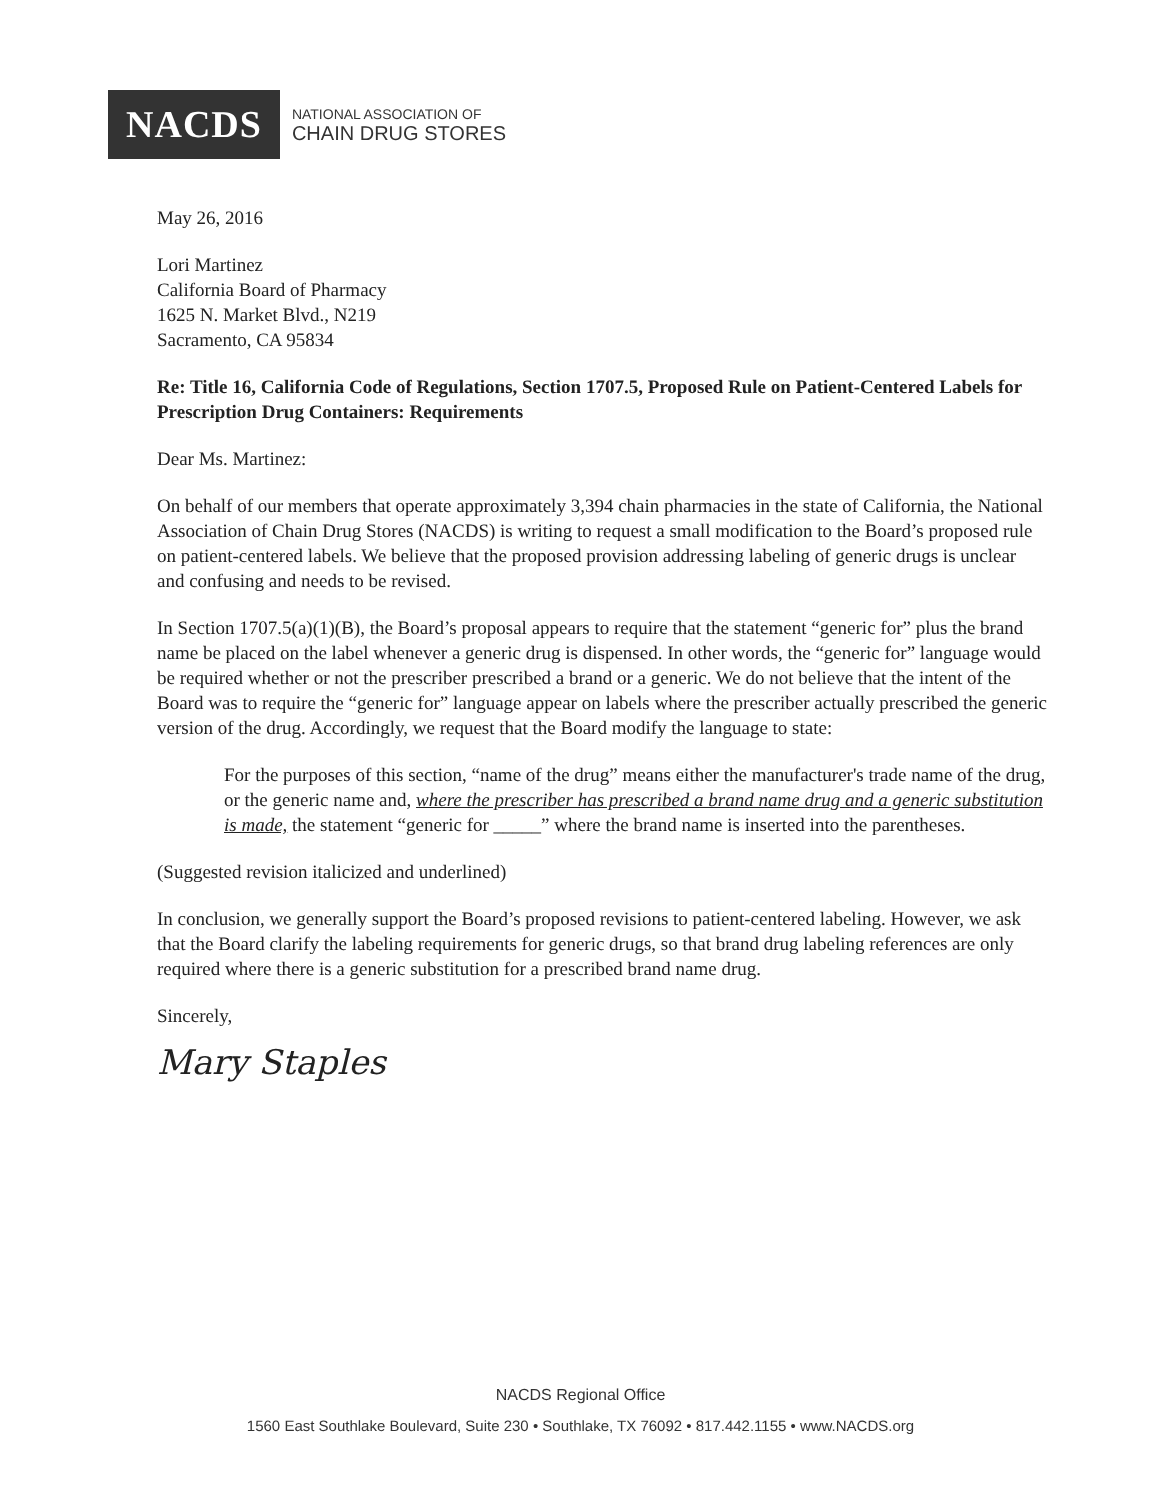NACDS
NATIONAL ASSOCIATION OF
CHAIN DRUG STORES
May 26, 2016
Lori Martinez
California Board of Pharmacy
1625 N. Market Blvd., N219
Sacramento, CA 95834
Re: Title 16, California Code of Regulations, Section 1707.5, Proposed Rule on Patient-Centered Labels for Prescription Drug Containers: Requirements
Dear Ms. Martinez:
On behalf of our members that operate approximately 3,394 chain pharmacies in the state of California, the National Association of Chain Drug Stores (NACDS) is writing to request a small modification to the Board’s proposed rule on patient-centered labels. We believe that the proposed provision addressing labeling of generic drugs is unclear and confusing and needs to be revised.
In Section 1707.5(a)(1)(B), the Board’s proposal appears to require that the statement “generic for” plus the brand name be placed on the label whenever a generic drug is dispensed. In other words, the “generic for” language would be required whether or not the prescriber prescribed a brand or a generic. We do not believe that the intent of the Board was to require the “generic for” language appear on labels where the prescriber actually prescribed the generic version of the drug. Accordingly, we request that the Board modify the language to state:
For the purposes of this section, “name of the drug” means either the manufacturer's trade name of the drug, or the generic name and, where the prescriber has prescribed a brand name drug and a generic substitution is made, the statement “generic for _____” where the brand name is inserted into the parentheses.
(Suggested revision italicized and underlined)
In conclusion, we generally support the Board’s proposed revisions to patient-centered labeling. However, we ask that the Board clarify the labeling requirements for generic drugs, so that brand drug labeling references are only required where there is a generic substitution for a prescribed brand name drug.
Sincerely,
Mary Staples
NACDS Regional Office
1560 East Southlake Boulevard, Suite 230 • Southlake, TX 76092 • 817.442.1155 • www.NACDS.org